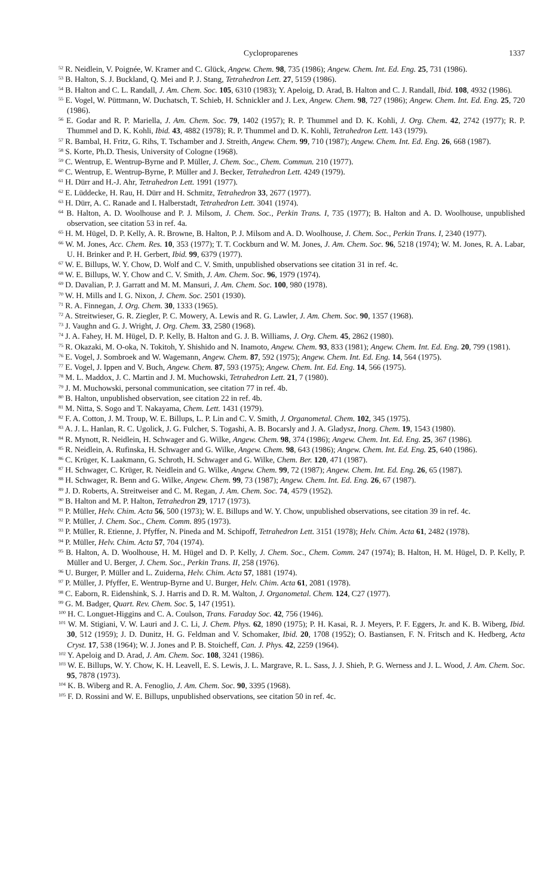Cycloproparenes 1337
<sup>52</sup> R. Neidlein, V. Poignée, W. Kramer and C. Glück, Angew. Chem. 98, 735 (1986); Angew. Chem. Int. Ed. Eng. 25, 731 (1986).
<sup>53</sup> B. Halton, S. J. Buckland, Q. Mei and P. J. Stang, Tetrahedron Lett. 27, 5159 (1986).
<sup>54</sup> B. Halton and C. L. Randall, J. Am. Chem. Soc. 105, 6310 (1983); Y. Apeloig, D. Arad, B. Halton and C. J. Randall, Ibid. 108, 4932 (1986).
<sup>55</sup> E. Vogel, W. Püttmann, W. Duchatsch, T. Schieb, H. Schnickler and J. Lex, Angew. Chem. 98, 727 (1986); Angew. Chem. Int. Ed. Eng. 25, 720 (1986).
<sup>56</sup> E. Godar and R. P. Mariella, J. Am. Chem. Soc. 79, 1402 (1957); R. P. Thummel and D. K. Kohli, J. Org. Chem. 42, 2742 (1977); R. P. Thummel and D. K. Kohli, Ibid. 43, 4882 (1978); R. P. Thummel and D. K. Kohli, Tetrahedron Lett. 143 (1979).
<sup>57</sup> R. Bambal, H. Fritz, G. Rihs, T. Tschamber and J. Streith, Angew. Chem. 99, 710 (1987); Angew. Chem. Int. Ed. Eng. 26, 668 (1987).
<sup>58</sup> S. Korte, Ph.D. Thesis, University of Cologne (1968).
<sup>59</sup> C. Wentrup, E. Wentrup-Byrne and P. Müller, J. Chem. Soc., Chem. Commun. 210 (1977).
<sup>60</sup> C. Wentrup, E. Wentrup-Byrne, P. Müller and J. Becker, Tetrahedron Lett. 4249 (1979).
<sup>61</sup> H. Dürr and H.-J. Ahr, Tetrahedron Lett. 1991 (1977).
<sup>62</sup> E. Lüddecke, H. Rau, H. Dürr and H. Schmitz, Tetrahedron 33, 2677 (1977).
<sup>63</sup> H. Dürr, A. C. Ranade and I. Halberstadt, Tetrahedron Lett. 3041 (1974).
<sup>64</sup> B. Halton, A. D. Woolhouse and P. J. Milsom, J. Chem. Soc., Perkin Trans. I, 735 (1977); B. Halton and A. D. Woolhouse, unpublished observation, see citation 53 in ref. 4a.
<sup>65</sup> H. M. Hügel, D. P. Kelly, A. R. Browne, B. Halton, P. J. Milsom and A. D. Woolhouse, J. Chem. Soc., Perkin Trans. I, 2340 (1977).
<sup>66</sup> W. M. Jones, Acc. Chem. Res. 10, 353 (1977); T. T. Cockburn and W. M. Jones, J. Am. Chem. Soc. 96, 5218 (1974); W. M. Jones, R. A. Labar, U. H. Brinker and P. H. Gerbert, Ibid. 99, 6379 (1977).
<sup>67</sup> W. E. Billups, W. Y. Chow, D. Wolf and C. V. Smith, unpublished observations see citation 31 in ref. 4c.
<sup>68</sup> W. E. Billups, W. Y. Chow and C. V. Smith, J. Am. Chem. Soc. 96, 1979 (1974).
<sup>69</sup> D. Davalian, P. J. Garratt and M. M. Mansuri, J. Am. Chem. Soc. 100, 980 (1978).
<sup>70</sup> W. H. Mills and I. G. Nixon, J. Chem. Soc. 2501 (1930).
<sup>71</sup> R. A. Finnegan, J. Org. Chem. 30, 1333 (1965).
<sup>72</sup> A. Streitwieser, G. R. Ziegler, P. C. Mowery, A. Lewis and R. G. Lawler, J. Am. Chem. Soc. 90, 1357 (1968).
<sup>73</sup> J. Vaughn and G. J. Wright, J. Org. Chem. 33, 2580 (1968).
<sup>74</sup> J. A. Fahey, H. M. Hügel, D. P. Kelly, B. Halton and G. J. B. Williams, J. Org. Chem. 45, 2862 (1980).
<sup>75</sup> R. Okazaki, M. O-oka, N. Tokitoh, Y. Shishido and N. Inamoto, Angew. Chem. 93, 833 (1981); Angew. Chem. Int. Ed. Eng. 20, 799 (1981).
<sup>76</sup> E. Vogel, J. Sombroek and W. Wagemann, Angew. Chem. 87, 592 (1975); Angew. Chem. Int. Ed. Eng. 14, 564 (1975).
<sup>77</sup> E. Vogel, J. Ippen and V. Buch, Angew. Chem. 87, 593 (1975); Angew. Chem. Int. Ed. Eng. 14, 566 (1975).
<sup>78</sup> M. L. Maddox, J. C. Martin and J. M. Muchowski, Tetrahedron Lett. 21, 7 (1980).
<sup>79</sup> J. M. Muchowski, personal communication, see citation 77 in ref. 4b.
<sup>80</sup> B. Halton, unpublished observation, see citation 22 in ref. 4b.
<sup>81</sup> M. Nitta, S. Sogo and T. Nakayama, Chem. Lett. 1431 (1979).
<sup>82</sup> F. A. Cotton, J. M. Troup, W. E. Billups, L. P. Lin and C. V. Smith, J. Organometal. Chem. 102, 345 (1975).
<sup>83</sup> A. J. L. Hanlan, R. C. Ugolick, J. G. Fulcher, S. Togashi, A. B. Bocarsly and J. A. Gladysz, Inorg. Chem. 19, 1543 (1980).
<sup>84</sup> R. Mynott, R. Neidlein, H. Schwager and G. Wilke, Angew. Chem. 98, 374 (1986); Angew. Chem. Int. Ed. Eng. 25, 367 (1986).
<sup>85</sup> R. Neidlein, A. Rufinska, H. Schwager and G. Wilke, Angew. Chem. 98, 643 (1986); Angew. Chem. Int. Ed. Eng. 25, 640 (1986).
<sup>86</sup> C. Krüger, K. Laakmann, G. Schroth, H. Schwager and G. Wilke, Chem. Ber. 120, 471 (1987).
<sup>87</sup> H. Schwager, C. Krüger, R. Neidlein and G. Wilke, Angew. Chem. 99, 72 (1987); Angew. Chem. Int. Ed. Eng. 26, 65 (1987).
<sup>88</sup> H. Schwager, R. Benn and G. Wilke, Angew. Chem. 99, 73 (1987); Angew. Chem. Int. Ed. Eng. 26, 67 (1987).
<sup>89</sup> J. D. Roberts, A. Streitweiser and C. M. Regan, J. Am. Chem. Soc. 74, 4579 (1952).
<sup>90</sup> B. Halton and M. P. Halton, Tetrahedron 29, 1717 (1973).
<sup>91</sup> P. Müller, Helv. Chim. Acta 56, 500 (1973); W. E. Billups and W. Y. Chow, unpublished observations, see citation 39 in ref. 4c.
<sup>92</sup> P. Müller, J. Chem. Soc., Chem. Comm. 895 (1973).
<sup>93</sup> P. Müller, R. Etienne, J. Pfyffer, N. Pineda and M. Schipoff, Tetrahedron Lett. 3151 (1978); Helv. Chim. Acta 61, 2482 (1978).
<sup>94</sup> P. Müller, Helv. Chim. Acta 57, 704 (1974).
<sup>95</sup> B. Halton, A. D. Woolhouse, H. M. Hügel and D. P. Kelly, J. Chem. Soc., Chem. Comm. 247 (1974); B. Halton, H. M. Hügel, D. P. Kelly, P. Müller and U. Berger, J. Chem. Soc., Perkin Trans. II, 258 (1976).
<sup>96</sup> U. Burger, P. Müller and L. Zuiderna, Helv. Chim. Acta 57, 1881 (1974).
<sup>97</sup> P. Müller, J. Pfyffer, E. Wentrup-Byrne and U. Burger, Helv. Chim. Acta 61, 2081 (1978).
<sup>98</sup> C. Eaborn, R. Eidenshink, S. J. Harris and D. R. M. Walton, J. Organometal. Chem. 124, C27 (1977).
<sup>99</sup> G. M. Badger, Quart. Rev. Chem. Soc. 5, 147 (1951).
<sup>100</sup> H. C. Longuet-Higgins and C. A. Coulson, Trans. Faraday Soc. 42, 756 (1946).
<sup>101</sup> W. M. Stigiani, V. W. Lauri and J. C. Li, J. Chem. Phys. 62, 1890 (1975); P. H. Kasai, R. J. Meyers, P. F. Eggers, Jr. and K. B. Wiberg, Ibid. 30, 512 (1959); J. D. Dunitz, H. G. Feldman and V. Schomaker, Ibid. 20, 1708 (1952); O. Bastiansen, F. N. Fritsch and K. Hedberg, Acta Cryst. 17, 538 (1964); W. J. Jones and P. B. Stoicheff, Can. J. Phys. 42, 2259 (1964).
<sup>102</sup> Y. Apeloig and D. Arad, J. Am. Chem. Soc. 108, 3241 (1986).
<sup>103</sup> W. E. Billups, W. Y. Chow, K. H. Leavell, E. S. Lewis, J. L. Margrave, R. L. Sass, J. J. Shieh, P. G. Werness and J. L. Wood, J. Am. Chem. Soc. 95, 7878 (1973).
<sup>104</sup> K. B. Wiberg and R. A. Fenoglio, J. Am. Chem. Soc. 90, 3395 (1968).
<sup>105</sup> F. D. Rossini and W. E. Billups, unpublished observations, see citation 50 in ref. 4c.